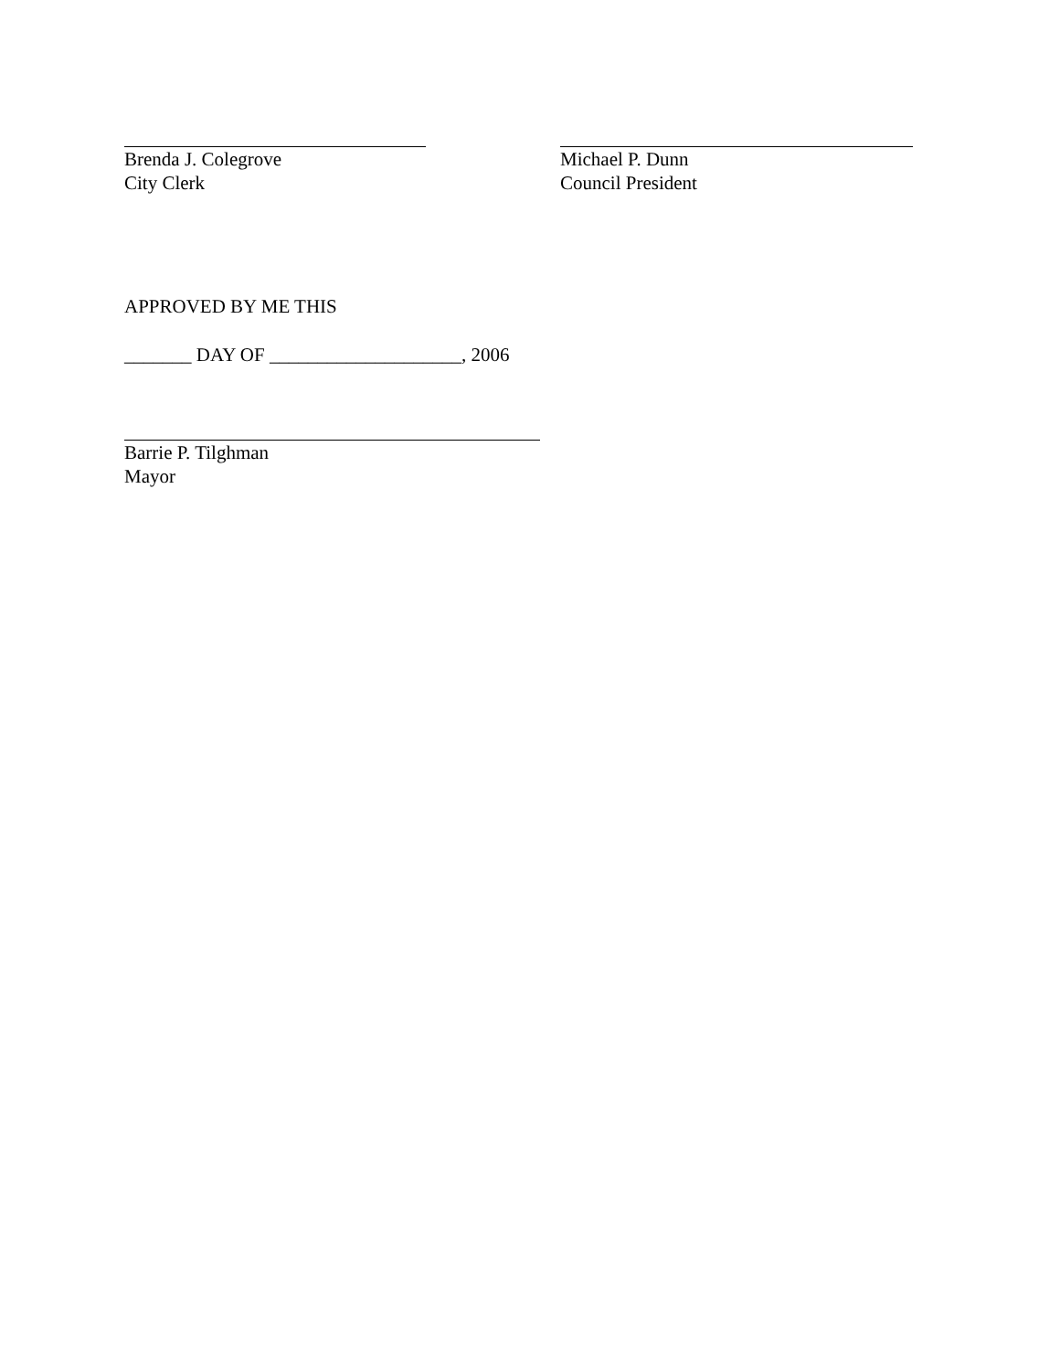Brenda J. Colegrove
City Clerk
Michael P. Dunn
Council President
APPROVED BY ME THIS
_______ DAY OF ____________________, 2006
Barrie P. Tilghman
Mayor